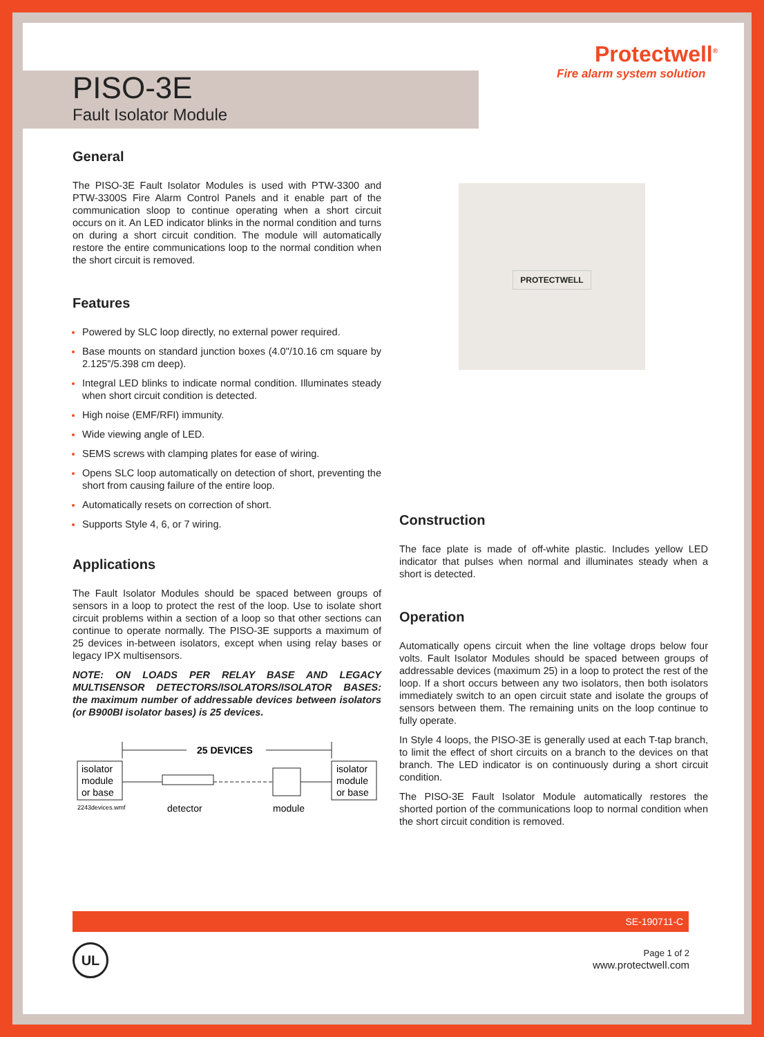PISO-3E
Fault Isolator Module
Protectwell<sup>®</sup>
Fire alarm system solution
General
The PISO-3E Fault Isolator Modules is used with PTW-3300 and PTW-3300S Fire Alarm Control Panels and it enable part of the communication sloop to continue operating when a short circuit occurs on it. An LED indicator blinks in the normal condition and turns on during a short circuit condition. The module will automatically restore the entire communications loop to the normal condition when the short circuit is removed.
Features
Powered by SLC loop directly, no external power required.
Base mounts on standard junction boxes (4.0"/10.16 cm square by 2.125"/5.398 cm deep).
Integral LED blinks to indicate normal condition. Illuminates steady when short circuit condition is detected.
High noise (EMF/RFI) immunity.
Wide viewing angle of LED.
SEMS screws with clamping plates for ease of wiring.
Opens SLC loop automatically on detection of short, preventing the short from causing failure of the entire loop.
Automatically resets on correction of short.
Supports Style 4, 6, or 7 wiring.
Applications
The Fault Isolator Modules should be spaced between groups of sensors in a loop to protect the rest of the loop. Use to isolate short circuit problems within a section of a loop so that other sections can continue to operate normally. The PISO-3E supports a maximum of 25 devices in-between isolators, except when using relay bases or legacy IPX multisensors.
NOTE: ON LOADS PER RELAY BASE AND LEGACY MULTISENSOR DETECTORS/ISOLATORS/ISOLATOR BASES: the maximum number of addressable devices between isolators (or B900BI isolator bases) is 25 devices.
25 DEVICES
isolator
module
or base
isolator
module
or base
2243devices.wmf
detector
module
PROTECTWELL
Construction
The face plate is made of off-white plastic. Includes yellow LED indicator that pulses when normal and illuminates steady when a short is detected.
Operation
Automatically opens circuit when the line voltage drops below four volts. Fault Isolator Modules should be spaced between groups of addressable devices (maximum 25) in a loop to protect the rest of the loop. If a short occurs between any two isolators, then both isolators immediately switch to an open circuit state and isolate the groups of sensors between them. The remaining units on the loop continue to fully operate.
In Style 4 loops, the PISO-3E is generally used at each T-tap branch, to limit the effect of short circuits on a branch to the devices on that branch. The LED indicator is on continuously during a short circuit condition.
The PISO-3E Fault Isolator Module automatically restores the shorted portion of the communications loop to normal condition when the short circuit condition is removed.
SE-190711-C
UL
Page 1 of 2
www.protectwell.com